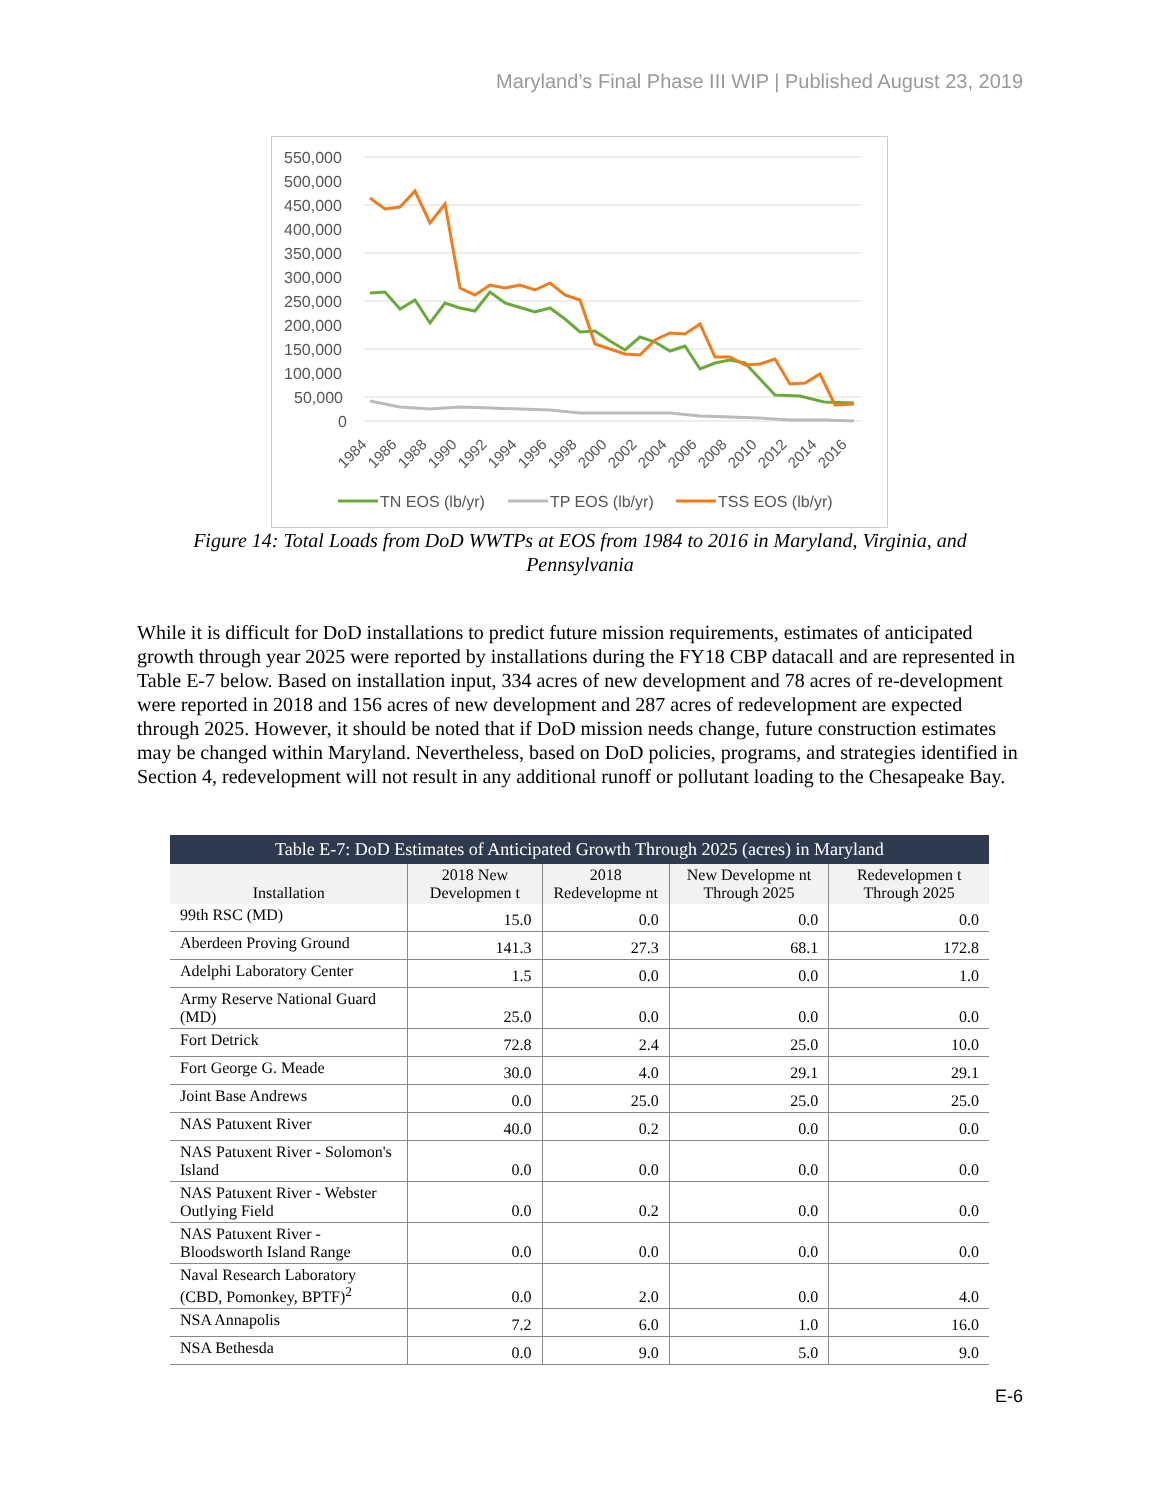Maryland’s Final Phase III WIP | Published August 23, 2019
550,000
500,000
450,000
400,000
350,000
300,000
250,000
200,000
150,000
100,000
50,000
0
1984
1986
1988
1990
1992
1994
1996
1998
2000
2002
2004
2006
2008
2010
2012
2014
2016
TN EOS (lb/yr)
TP EOS (lb/yr)
TSS EOS (lb/yr)
Figure 14: Total Loads from DoD WWTPs at EOS from 1984 to 2016 in Maryland, Virginia, and Pennsylvania
While it is difficult for DoD installations to predict future mission requirements, estimates of anticipated growth through year 2025 were reported by installations during the FY18 CBP datacall and are represented in Table E-7 below. Based on installation input, 334 acres of new development and 78 acres of re-development were reported in 2018 and 156 acres of new development and 287 acres of redevelopment are expected through 2025. However, it should be noted that if DoD mission needs change, future construction estimates may be changed within Maryland. Nevertheless, based on DoD policies, programs, and strategies identified in Section 4, redevelopment will not result in any additional runoff or pollutant loading to the Chesapeake Bay.
| Table E-7: DoD Estimates of Anticipated Growth Through 2025 (acres) in Maryland | | | | |
| --- | --- | --- | --- | --- |
| Installation | 2018 New Developmen t | 2018 Redevelopme nt | New Developme nt Through 2025 | Redevelopmen t Through 2025 |
| 99th RSC (MD) | 15.0 | 0.0 | 0.0 | 0.0 |
| Aberdeen Proving Ground | 141.3 | 27.3 | 68.1 | 172.8 |
| Adelphi Laboratory Center | 1.5 | 0.0 | 0.0 | 1.0 |
| Army Reserve National Guard (MD) | 25.0 | 0.0 | 0.0 | 0.0 |
| Fort Detrick | 72.8 | 2.4 | 25.0 | 10.0 |
| Fort George G. Meade | 30.0 | 4.0 | 29.1 | 29.1 |
| Joint Base Andrews | 0.0 | 25.0 | 25.0 | 25.0 |
| NAS Patuxent River | 40.0 | 0.2 | 0.0 | 0.0 |
| NAS Patuxent River - Solomon's Island | 0.0 | 0.0 | 0.0 | 0.0 |
| NAS Patuxent River - Webster Outlying Field | 0.0 | 0.2 | 0.0 | 0.0 |
| NAS Patuxent River - Bloodsworth Island Range | 0.0 | 0.0 | 0.0 | 0.0 |
| Naval Research Laboratory (CBD, Pomonkey, BPTF)<sup>2</sup> | 0.0 | 2.0 | 0.0 | 4.0 |
| NSA Annapolis | 7.2 | 6.0 | 1.0 | 16.0 |
| NSA Bethesda | 0.0 | 9.0 | 5.0 | 9.0 |
E-6